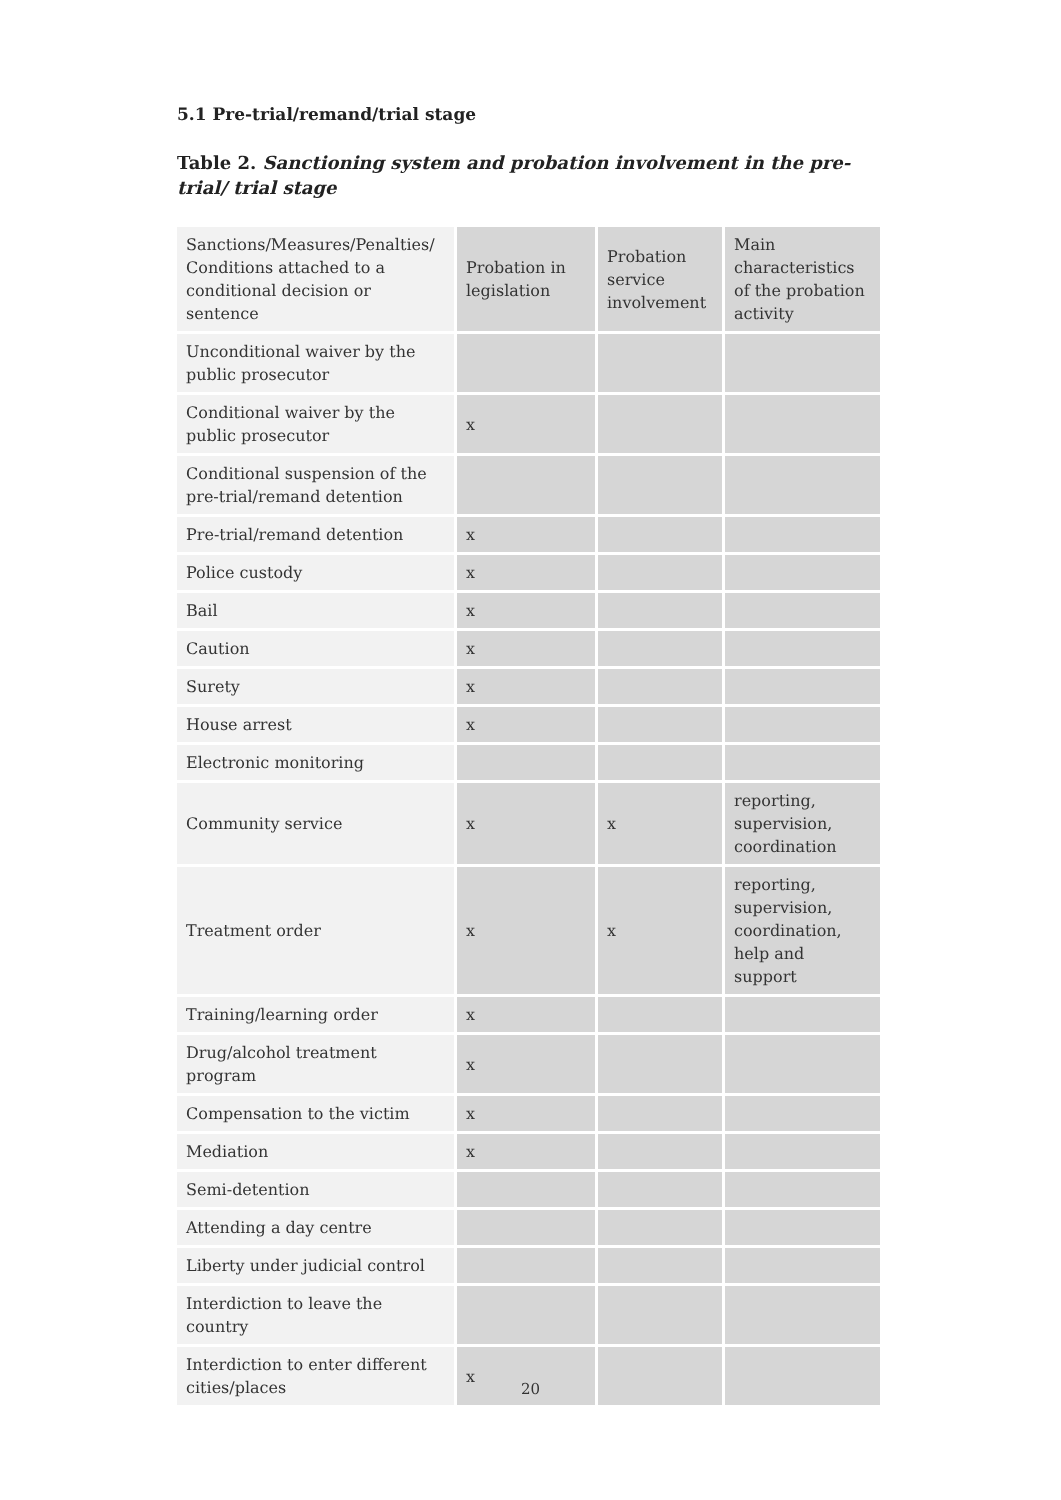5.1 Pre-trial/remand/trial stage
Table 2. Sanctioning system and probation involvement in the pre-trial/ trial stage
| Sanctions/Measures/Penalties/ Conditions attached to a conditional decision or sentence | Probation in legislation | Probation service involvement | Main characteristics of the probation activity |
| Unconditional waiver by the public prosecutor | | | |
| Conditional waiver by the public prosecutor | x | | |
| Conditional suspension of the pre-trial/remand detention | | | |
| Pre-trial/remand detention | x | | |
| Police custody | x | | |
| Bail | x | | |
| Caution | x | | |
| Surety | x | | |
| House arrest | x | | |
| Electronic monitoring | | | |
| Community service | x | x | reporting, supervision, coordination |
| Treatment order | x | x | reporting, supervision, coordination, help and support |
| Training/learning order | x | | |
| Drug/alcohol treatment program | x | | |
| Compensation to the victim | x | | |
| Mediation | x | | |
| Semi-detention | | | |
| Attending a day centre | | | |
| Liberty under judicial control | | | |
| Interdiction to leave the country | | | |
| Interdiction to enter different cities/places | x | | |
20